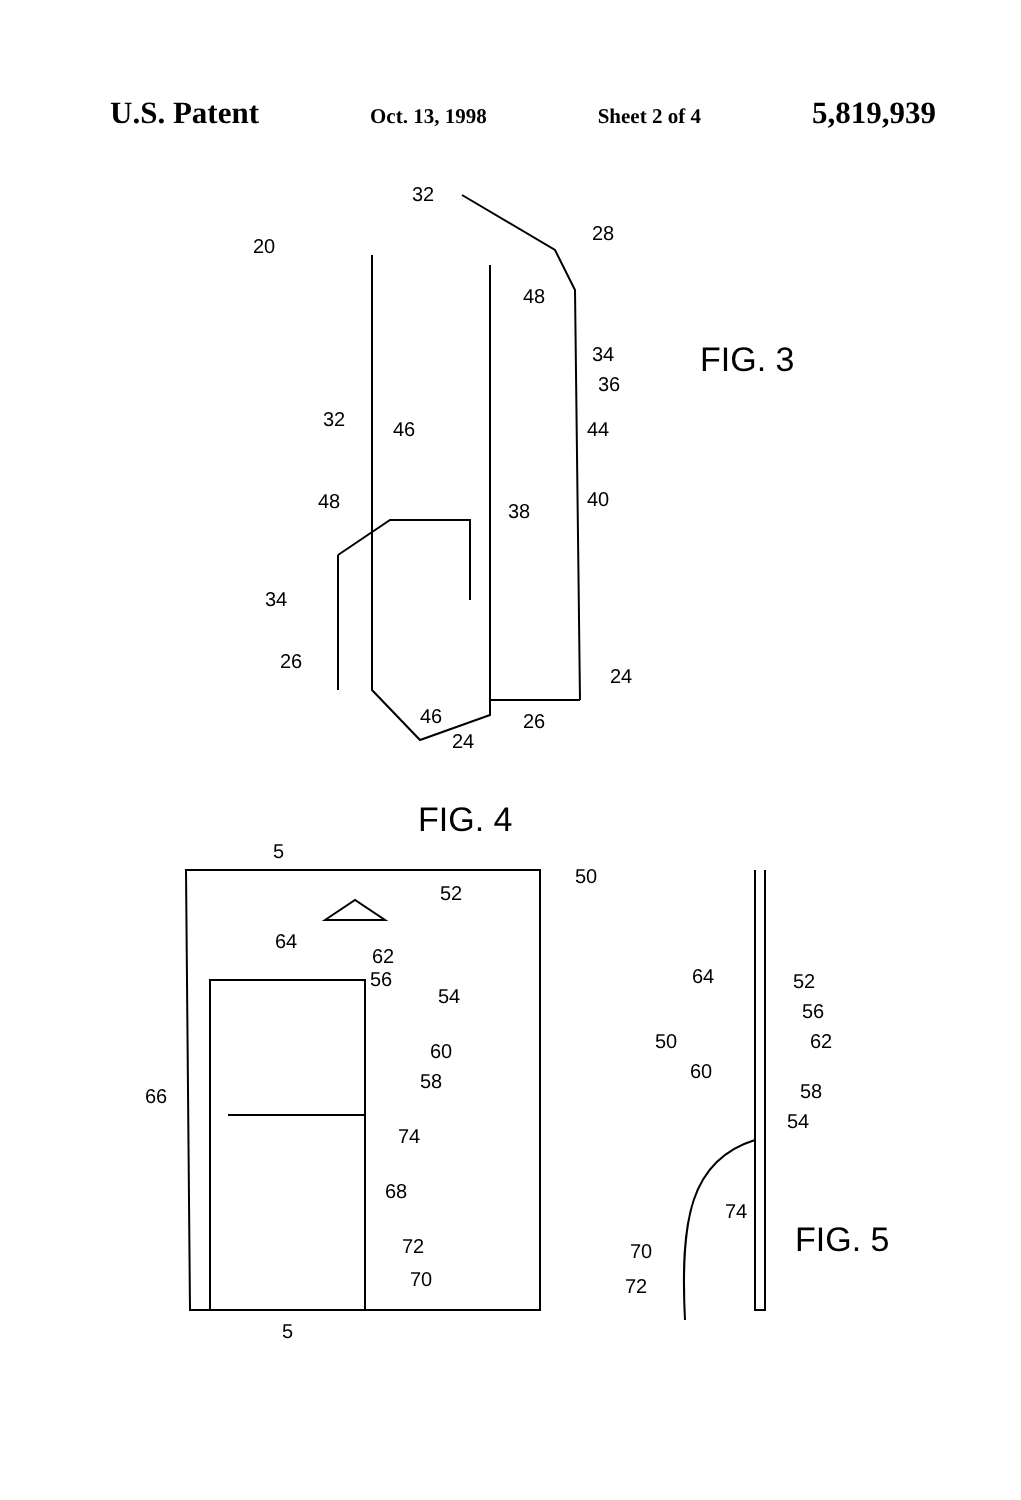U.S. Patent Oct. 13, 1998 Sheet 2 of 4 5,819,939
32
20
28
48
34
36
32 46 44
40 48 38
34
26
24
46 26
24
FIG. 3
FIG. 4
5
50
52
64
62
56
54
60
58
66
74
68
72
70
5
64 52
56
50 62
60
58
54
74
FIG. 5 70
72